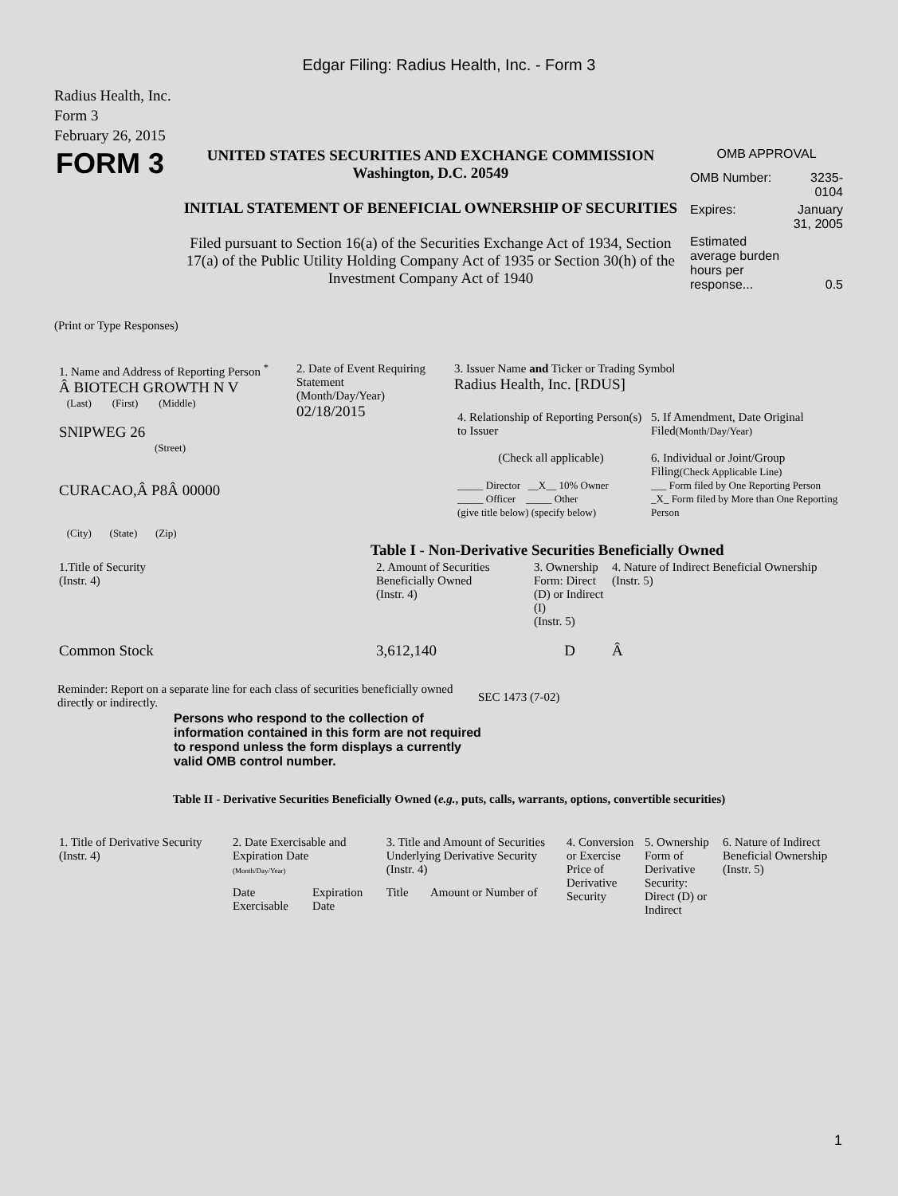Edgar Filing: Radius Health, Inc. - Form 3
Radius Health, Inc.
Form 3
February 26, 2015
| FORM 3 | UNITED STATES SECURITIES AND EXCHANGE COMMISSION Washington, D.C. 20549 INITIAL STATEMENT OF BENEFICIAL OWNERSHIP OF SECURITIES Filed pursuant to Section 16(a) of the Securities Exchange Act of 1934, Section 17(a) of the Public Utility Holding Company Act of 1935 or Section 30(h) of the Investment Company Act of 1940 | OMB APPROVAL / OMB Number: / 3235-0104 / / Expires: / January 31, 2005 / / Estimated average burden hours per response... / 0.5 / |
(Print or Type Responses)
| 1. Name and Address of Reporting Person <sup>*</sup> Â BIOTECH GROWTH N V (Last) (First) (Middle) SNIPWEG 26 (Street) CURACAO,Â P8Â 00000 (City) (State) (Zip) | 2. Date of Event Requiring Statement (Month/Day/Year) 02/18/2015 | 3. Issuer Name and Ticker or Trading Symbol Radius Health, Inc. [RDUS] / 4. Relationship of Reporting Person(s) to Issuer (Check all applicable) _____ Director __X__ 10% Owner _____ Officer _____ Other (give title below) (specify below) / 5. If Amendment, Date Original Filed (Month/Day/Year) 6. Individual or Joint/Group Filing (Check Applicable Line) ___ Form filed by One Reporting Person _X_ Form filed by More than One Reporting Person / |
Table I - Non-Derivative Securities Beneficially Owned
| 1.Title of Security (Instr. 4) | 2. Amount of Securities Beneficially Owned (Instr. 4) | 3. Ownership Form: Direct (D) or Indirect (I) (Instr. 5) | 4. Nature of Indirect Beneficial Ownership (Instr. 5) |
| Common Stock | 3,612,140 | D | Â |
| Reminder: Report on a separate line for each class of securities beneficially owned directly or indirectly. | SEC 1473 (7-02) |
Persons who respond to the collection of information contained in this form are not required to respond unless the form displays a currently valid OMB control number.
Table II - Derivative Securities Beneficially Owned (e.g., puts, calls, warrants, options, convertible securities)
| 1. Title of Derivative Security (Instr. 4) | 2. Date Exercisable and Expiration Date (Month/Day/Year) | | 3. Title and Amount of Securities Underlying Derivative Security (Instr. 4) | | 4. Conversion or Exercise Price of Derivative Security | 5. Ownership Form of Derivative Security: Direct (D) or Indirect | 6. Nature of Indirect Beneficial Ownership (Instr. 5) |
| | Date Exercisable | Expiration Date | Title | Amount or Number of | | | |
1